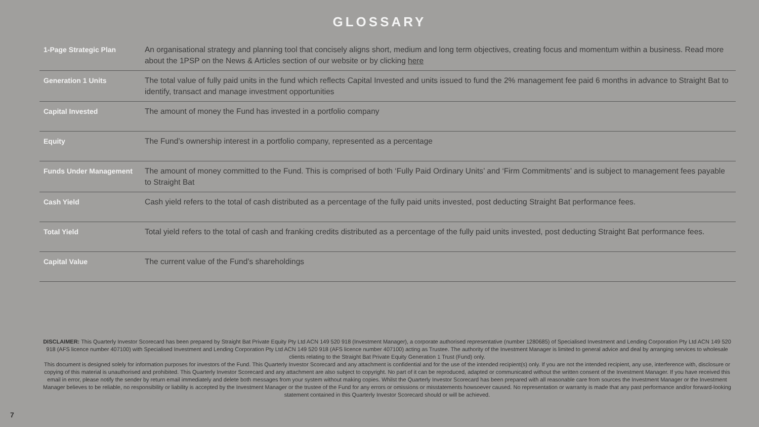GLOSSARY
| 1-Page Strategic Plan | An organisational strategy and planning tool that concisely aligns short, medium and long term objectives, creating focus and momentum within a business. Read more about the 1PSP on the News & Articles section of our website or by clicking here |
| Generation 1 Units | The total value of fully paid units in the fund which reflects Capital Invested and units issued to fund the 2% management fee paid 6 months in advance to Straight Bat to identify, transact and manage investment opportunities |
| Capital Invested | The amount of money the Fund has invested in a portfolio company |
| Equity | The Fund’s ownership interest in a portfolio company, represented as a percentage |
| Funds Under Management | The amount of money committed to the Fund. This is comprised of both ‘Fully Paid Ordinary Units’ and ‘Firm Commitments’ and is subject to management fees payable to Straight Bat |
| Cash Yield | Cash yield refers to the total of cash distributed as a percentage of the fully paid units invested, post deducting Straight Bat performance fees. |
| Total Yield | Total yield refers to the total of cash and franking credits distributed as a percentage of the fully paid units invested, post deducting Straight Bat performance fees. |
| Capital Value | The current value of the Fund’s shareholdings |
DISCLAIMER: This Quarterly Investor Scorecard has been prepared by Straight Bat Private Equity Pty Ltd ACN 149 520 918 (Investment Manager), a corporate authorised representative (number 1280685) of Specialised Investment and Lending Corporation Pty Ltd ACN 149 520 918 (AFS licence number 407100) with Specialised Investment and Lending Corporation Pty Ltd ACN 149 520 918 (AFS licence number 407100) acting as Trustee. The authority of the Investment Manager is limited to general advice and deal by arranging services to wholesale clients relating to the Straight Bat Private Equity Generation 1 Trust (Fund) only.
This document is designed solely for information purposes for investors of the Fund. This Quarterly Investor Scorecard and any attachment is confidential and for the use of the intended recipient(s) only. If you are not the intended recipient, any use, interference with, disclosure or copying of this material is unauthorised and prohibited. This Quarterly Investor Scorecard and any attachment are also subject to copyright. No part of it can be reproduced, adapted or communicated without the written consent of the Investment Manager. If you have received this email in error, please notify the sender by return email immediately and delete both messages from your system without making copies. Whilst the Quarterly Investor Scorecard has been prepared with all reasonable care from sources the Investment Manager or the Investment Manager believes to be reliable, no responsibility or liability is accepted by the Investment Manager or the trustee of the Fund for any errors or omissions or misstatements howsoever caused. No representation or warranty is made that any past performance and/or forward-looking statement contained in this Quarterly Investor Scorecard should or will be achieved.
7